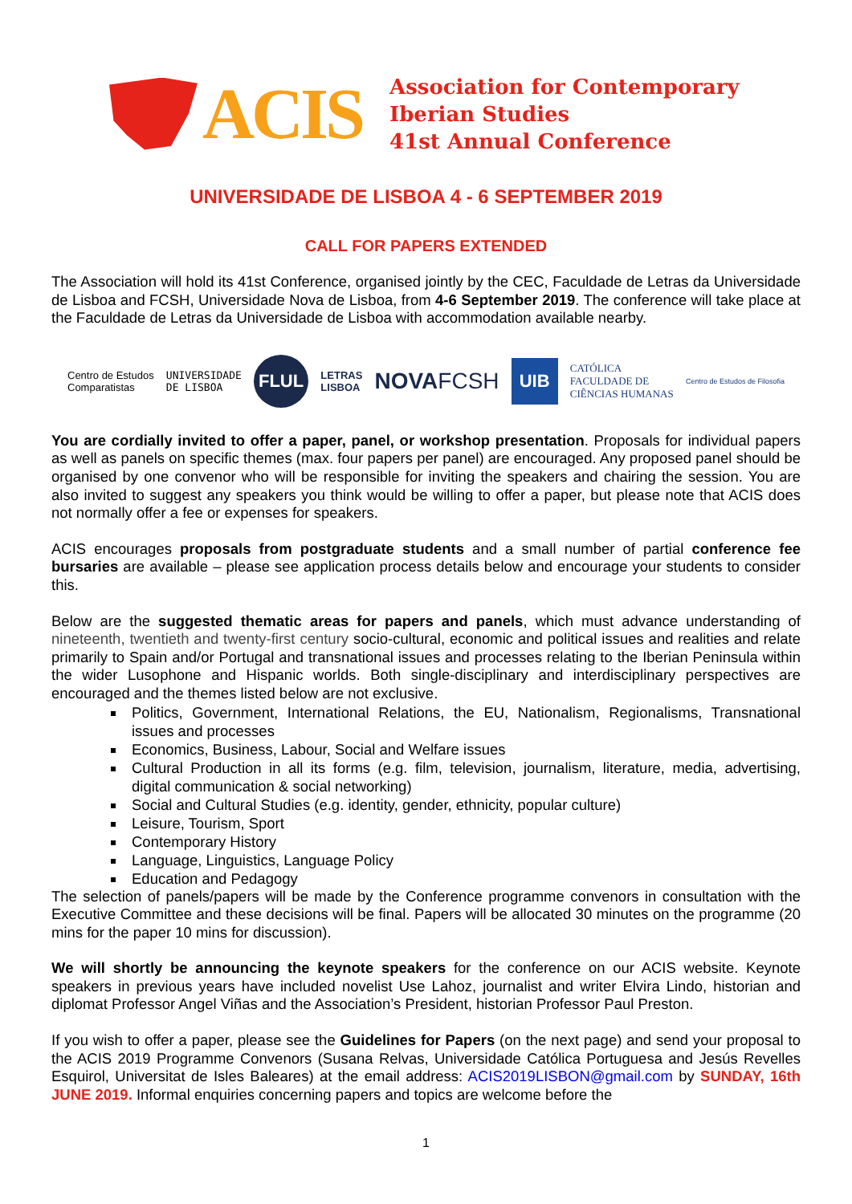ACIS
Association for Contemporary
Iberian Studies
41st Annual Conference
UNIVERSIDADE DE LISBOA 4 - 6 SEPTEMBER 2019
CALL FOR PAPERS EXTENDED
The Association will hold its 41st Conference, organised jointly by the CEC, Faculdade de Letras da Universidade de Lisboa and FCSH, Universidade Nova de Lisboa, from 4-6 September 2019. The conference will take place at the Faculdade de Letras da Universidade de Lisboa with accommodation available nearby.
Centro de Estudos
Comparatistas UNIVERSIDADE
DE LISBOA FLUL LETRAS
LISBOA NOVAFCSH UIB CATÓLICA
FACULDADE DE
CIÊNCIAS HUMANAS Centro de Estudos de Filosofia
You are cordially invited to offer a paper, panel, or workshop presentation. Proposals for individual papers as well as panels on specific themes (max. four papers per panel) are encouraged. Any proposed panel should be organised by one convenor who will be responsible for inviting the speakers and chairing the session. You are also invited to suggest any speakers you think would be willing to offer a paper, but please note that ACIS does not normally offer a fee or expenses for speakers.
ACIS encourages proposals from postgraduate students and a small number of partial conference fee bursaries are available – please see application process details below and encourage your students to consider this.
Below are the suggested thematic areas for papers and panels, which must advance understanding of nineteenth, twentieth and twenty-first century socio-cultural, economic and political issues and realities and relate primarily to Spain and/or Portugal and transnational issues and processes relating to the Iberian Peninsula within the wider Lusophone and Hispanic worlds. Both single-disciplinary and interdisciplinary perspectives are encouraged and the themes listed below are not exclusive.
Politics, Government, International Relations, the EU, Nationalism, Regionalisms, Transnational issues and processes
Economics, Business, Labour, Social and Welfare issues
Cultural Production in all its forms (e.g. film, television, journalism, literature, media, advertising, digital communication & social networking)
Social and Cultural Studies (e.g. identity, gender, ethnicity, popular culture)
Leisure, Tourism, Sport
Contemporary History
Language, Linguistics, Language Policy
Education and Pedagogy
The selection of panels/papers will be made by the Conference programme convenors in consultation with the Executive Committee and these decisions will be final. Papers will be allocated 30 minutes on the programme (20 mins for the paper 10 mins for discussion).
We will shortly be announcing the keynote speakers for the conference on our ACIS website. Keynote speakers in previous years have included novelist Use Lahoz, journalist and writer Elvira Lindo, historian and diplomat Professor Angel Viñas and the Association’s President, historian Professor Paul Preston.
If you wish to offer a paper, please see the Guidelines for Papers (on the next page) and send your proposal to the ACIS 2019 Programme Convenors (Susana Relvas, Universidade Católica Portuguesa and Jesús Revelles Esquirol, Universitat de Isles Baleares) at the email address: ACIS2019LISBON@gmail.com by SUNDAY, 16th JUNE 2019. Informal enquiries concerning papers and topics are welcome before the
1